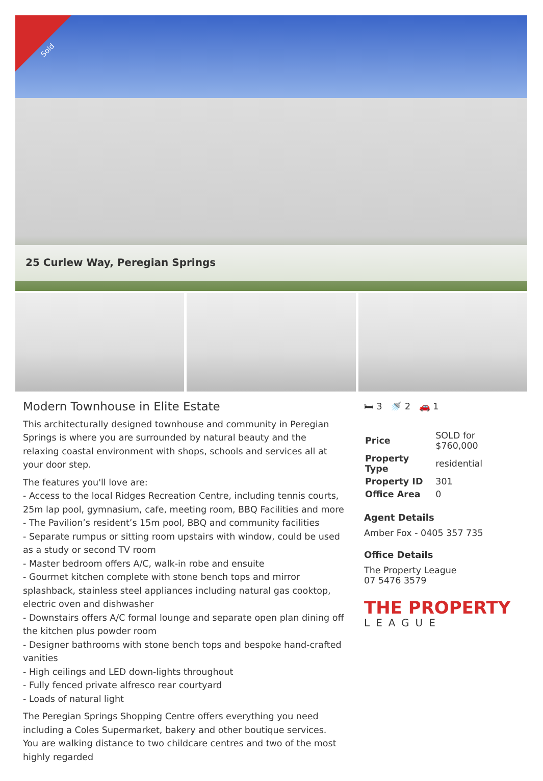Sold
25 Curlew Way, Peregian Springs
Modern Townhouse in Elite Estate
This architecturally designed townhouse and community in Peregian Springs is where you are surrounded by natural beauty and the relaxing coastal environment with shops, schools and services all at your door step.
The features you'll love are:
- Access to the local Ridges Recreation Centre, including tennis courts, 25m lap pool, gymnasium, cafe, meeting room, BBQ Facilities and more
- The Pavilion’s resident’s 15m pool, BBQ and community facilities
- Separate rumpus or sitting room upstairs with window, could be used as a study or second TV room
- Master bedroom offers A/C, walk-in robe and ensuite
- Gourmet kitchen complete with stone bench tops and mirror splashback, stainless steel appliances including natural gas cooktop, electric oven and dishwasher
- Downstairs offers A/C formal lounge and separate open plan dining off the kitchen plus powder room
- Designer bathrooms with stone bench tops and bespoke hand-crafted vanities
- High ceilings and LED down-lights throughout
- Fully fenced private alfresco rear courtyard
- Loads of natural light
The Peregian Springs Shopping Centre offers everything you need including a Coles Supermarket, bakery and other boutique services. You are walking distance to two childcare centres and two of the most highly regarded
🛏 3 🚿 2 🚗 1
| Price | SOLD for $760,000 |
| Property Type | residential |
| Property ID | 301 |
| Office Area | 0 |
Agent Details
Amber Fox - 0405 357 735
Office Details
The Property League
07 5476 3579
THE PROPERTY
LEAGUE